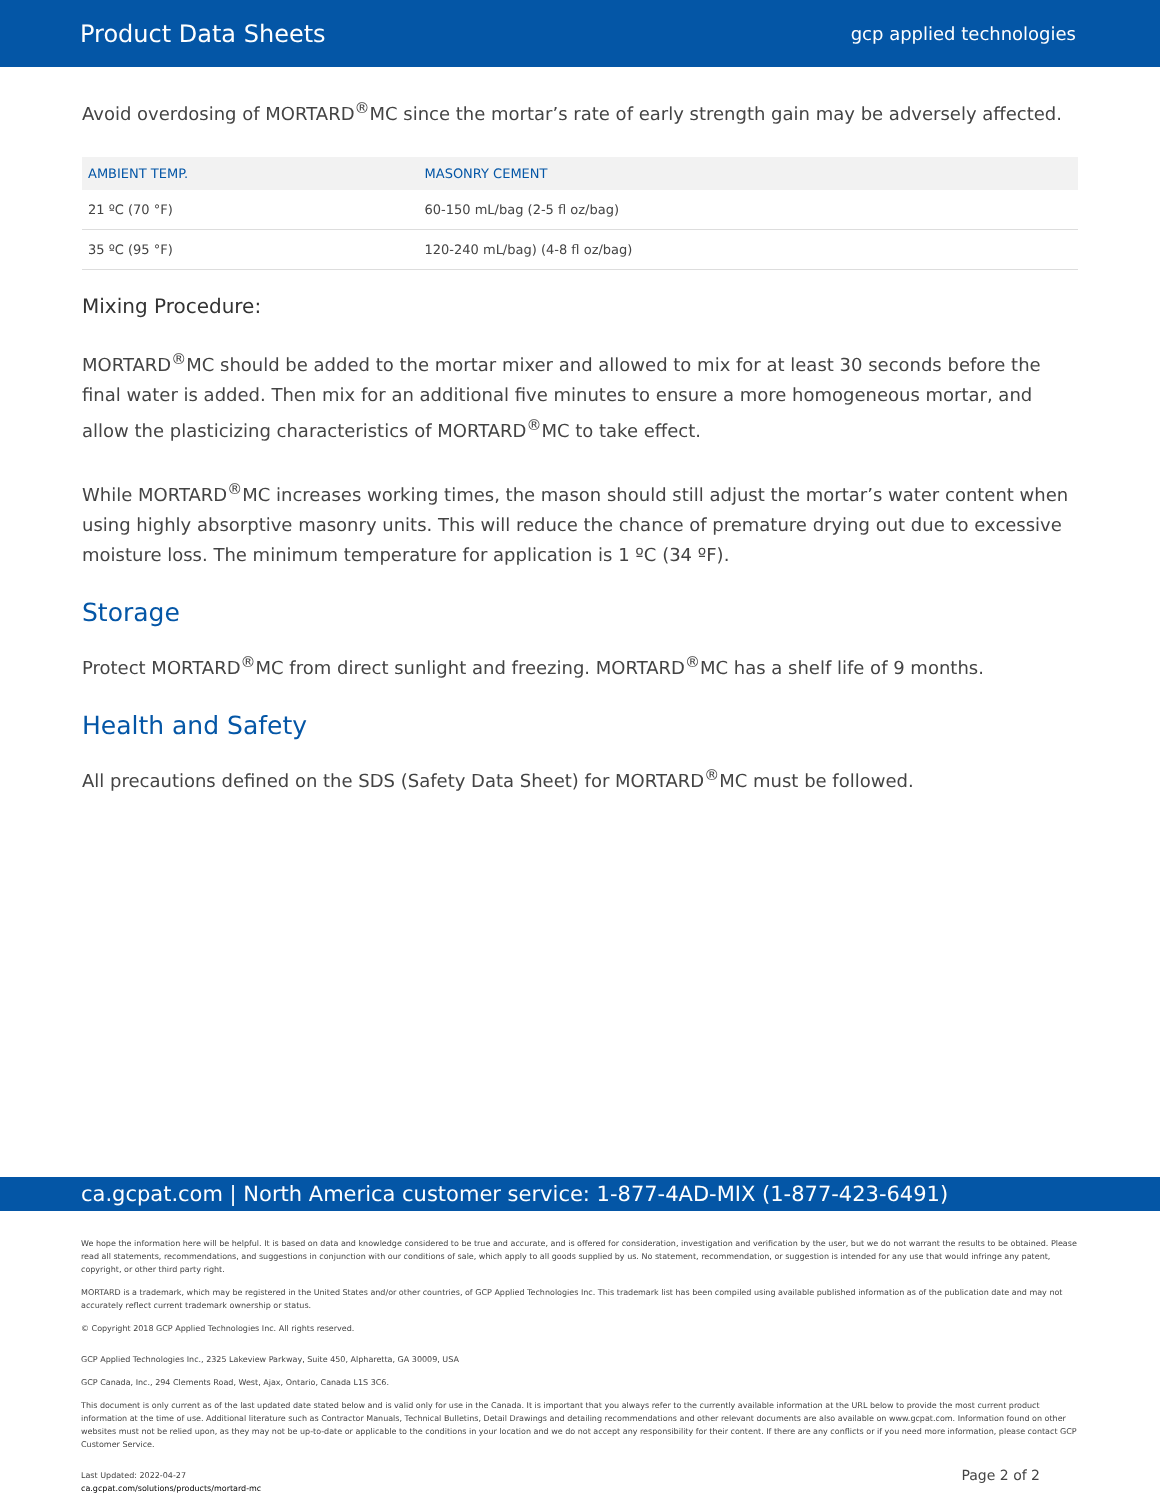Product Data Sheets gcp applied technologies
Avoid overdosing of MORTARD<sup>®</sup>MC since the mortar’s rate of early strength gain may be adversely affected.
| AMBIENT TEMP. | MASONRY CEMENT |
| --- | --- |
| 21 ºC (70 °F) | 60-150 mL/bag (2-5 fl oz/bag) |
| 35 ºC (95 °F) | 120-240 mL/bag) (4-8 fl oz/bag) |
Mixing Procedure:
MORTARD<sup>®</sup>MC should be added to the mortar mixer and allowed to mix for at least 30 seconds before the final water is added. Then mix for an additional five minutes to ensure a more homogeneous mortar, and allow the plasticizing characteristics of MORTARD<sup>®</sup>MC to take effect.
While MORTARD<sup>®</sup>MC increases working times, the mason should still adjust the mortar’s water content when using highly absorptive masonry units. This will reduce the chance of premature drying out due to excessive moisture loss. The minimum temperature for application is 1 ºC (34 ºF).
Storage
Protect MORTARD<sup>®</sup>MC from direct sunlight and freezing. MORTARD<sup>®</sup>MC has a shelf life of 9 months.
Health and Safety
All precautions defined on the SDS (Safety Data Sheet) for MORTARD<sup>®</sup>MC must be followed.
ca.gcpat.com | North America customer service: 1-877-4AD-MIX (1-877-423-6491)
We hope the information here will be helpful. It is based on data and knowledge considered to be true and accurate, and is offered for consideration, investigation and verification by the user, but we do not warrant the results to be obtained. Please read all statements, recommendations, and suggestions in conjunction with our conditions of sale, which apply to all goods supplied by us. No statement, recommendation, or suggestion is intended for any use that would infringe any patent, copyright, or other third party right.
MORTARD is a trademark, which may be registered in the United States and/or other countries, of GCP Applied Technologies Inc. This trademark list has been compiled using available published information as of the publication date and may not accurately reflect current trademark ownership or status.
© Copyright 2018 GCP Applied Technologies Inc. All rights reserved.
GCP Applied Technologies Inc., 2325 Lakeview Parkway, Suite 450, Alpharetta, GA 30009, USA
GCP Canada, Inc., 294 Clements Road, West, Ajax, Ontario, Canada L1S 3C6.
This document is only current as of the last updated date stated below and is valid only for use in the Canada. It is important that you always refer to the currently available information at the URL below to provide the most current product information at the time of use. Additional literature such as Contractor Manuals, Technical Bulletins, Detail Drawings and detailing recommendations and other relevant documents are also available on www.gcpat.com. Information found on other websites must not be relied upon, as they may not be up-to-date or applicable to the conditions in your location and we do not accept any responsibility for their content. If there are any conflicts or if you need more information, please contact GCP Customer Service.
Last Updated: 2022-04-27
ca.gcpat.com/solutions/products/mortard-mc
Page 2 of 2